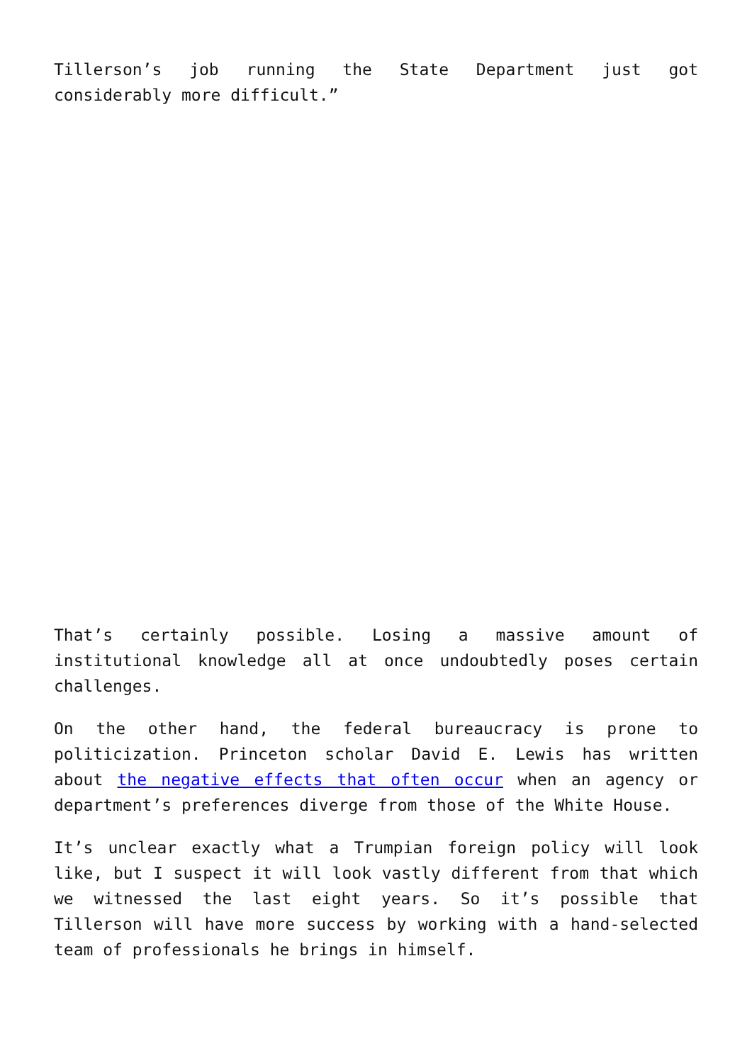Tillerson’s job running the State Department just got considerably more difficult.”
That’s certainly possible. Losing a massive amount of institutional knowledge all at once undoubtedly poses certain challenges.
On the other hand, the federal bureaucracy is prone to politicization. Princeton scholar David E. Lewis has written about the negative effects that often occur when an agency or department’s preferences diverge from those of the White House.
It’s unclear exactly what a Trumpian foreign policy will look like, but I suspect it will look vastly different from that which we witnessed the last eight years. So it’s possible that Tillerson will have more success by working with a hand-selected team of professionals he brings in himself.